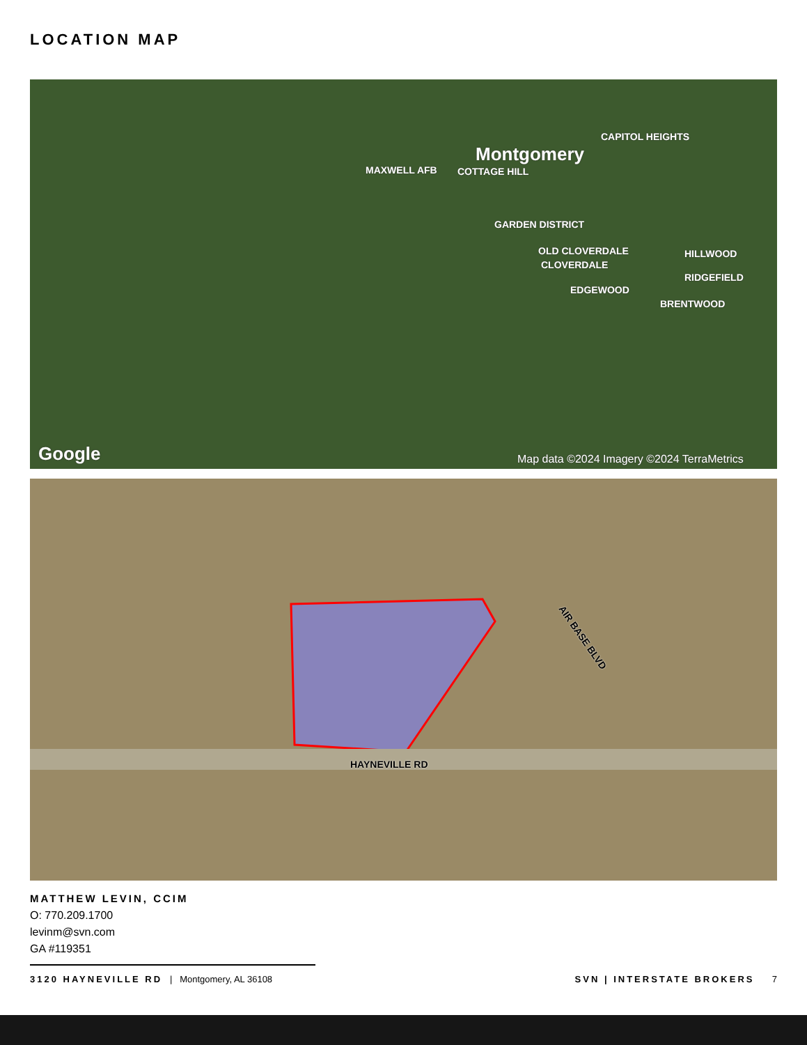LOCATION MAP
Montgomery
CAPITOL HEIGHTS
MAXWELL AFB COTTAGE HILL
GARDEN DISTRICT
OLD CLOVERDALE
CLOVERDALE
HILLWOOD
RIDGEFIELD
EDGEWOOD
BRENTWOOD
Google
Map data ©2024 Imagery ©2024 TerraMetrics
HAYNEVILLE RD
AIR BASE BLVD
MATTHEW LEVIN, CCIM
O: 770.209.1700
levinm@svn.com
GA #119351
3120 HAYNEVILLE RD | Montgomery, AL 36108 SVN | INTERSTATE BROKERS 7